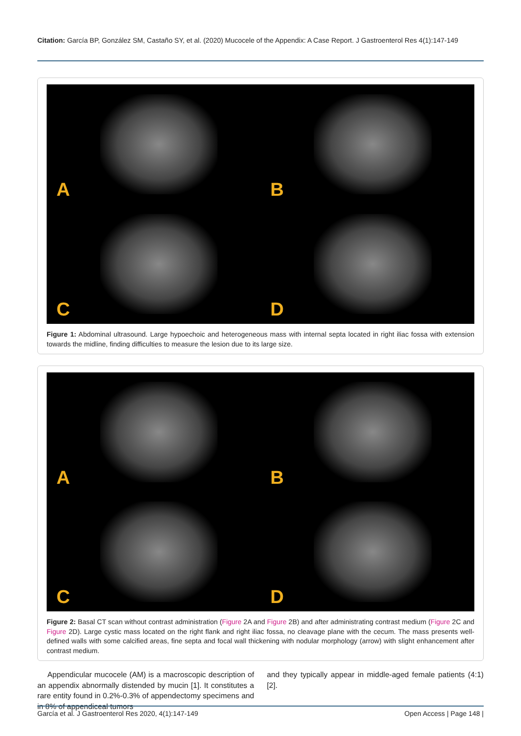Citation: García BP, González SM, Castaño SY, et al. (2020) Mucocele of the Appendix: A Case Report. J Gastroenterol Res 4(1):147-149
A
B
C
D
Figure 1: Abdominal ultrasound. Large hypoechoic and heterogeneous mass with internal septa located in right iliac fossa with extension towards the midline, finding difficulties to measure the lesion due to its large size.
A
B
C
D
Figure 2: Basal CT scan without contrast administration (Figure 2A and Figure 2B) and after administrating contrast medium (Figure 2C and Figure 2D). Large cystic mass located on the right flank and right iliac fossa, no cleavage plane with the cecum. The mass presents well-defined walls with some calcified areas, fine septa and focal wall thickening with nodular morphology (arrow) with slight enhancement after contrast medium.
Appendicular mucocele (AM) is a macroscopic description of an appendix abnormally distended by mucin [1]. It constitutes a rare entity found in 0.2%-0.3% of appendectomy specimens and in 8% of appendiceal tumors
and they typically appear in middle-aged female patients (4:1) [2].
García et al. J Gastroenterol Res 2020, 4(1):147-149 Open Access | Page 148 |